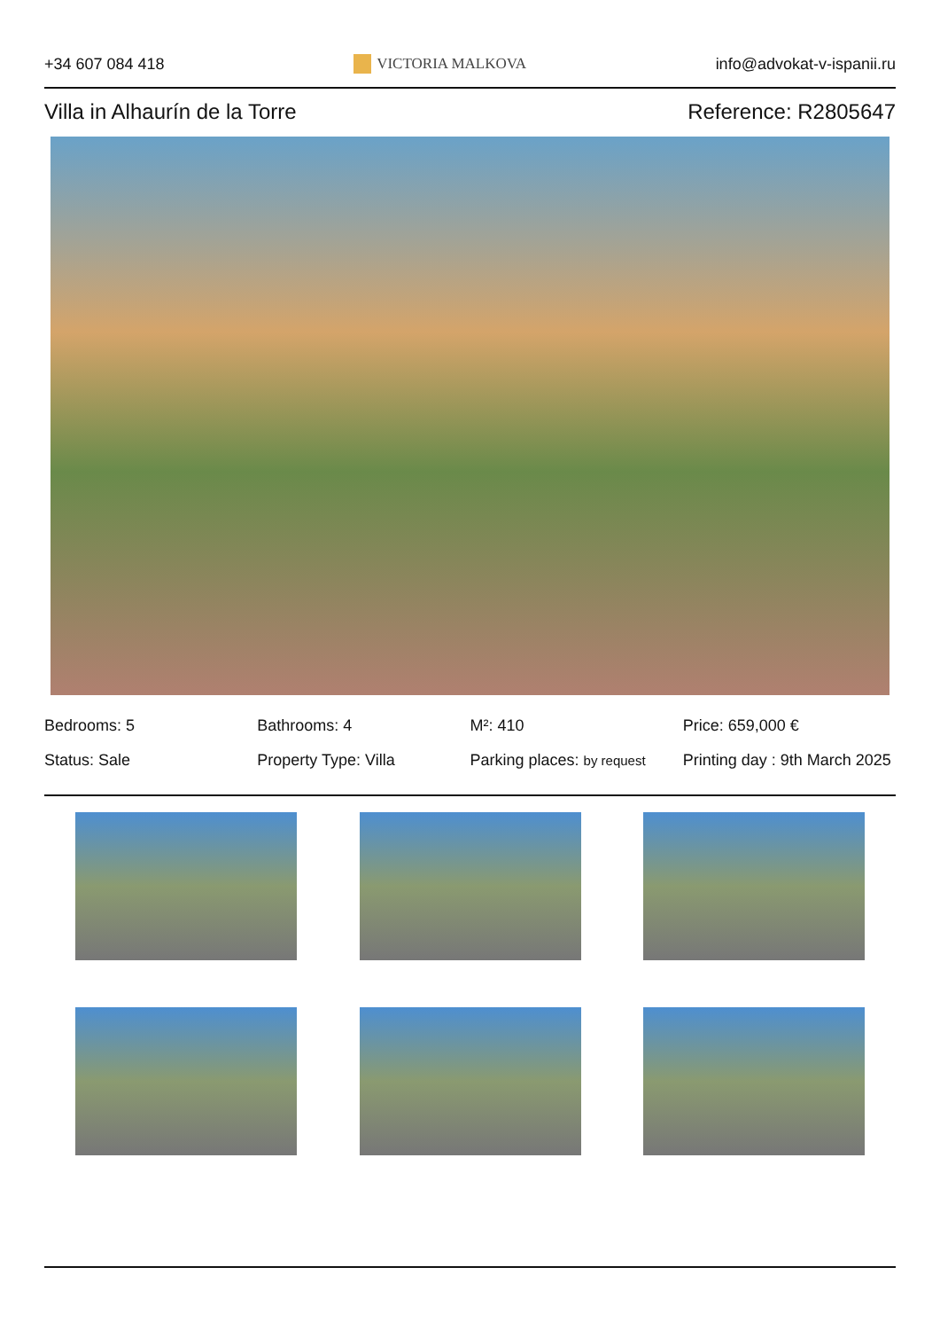+34 607 084 418 VICTORIA MALKOVA info@advokat-v-ispanii.ru
Villa in Alhaurín de la Torre Reference: R2805647
Bedrooms: 5
Bathrooms: 4
M²: 410
Price: 659,000 €
Status: Sale
Property Type: Villa
Parking places: by request
Printing day : 9th March 2025